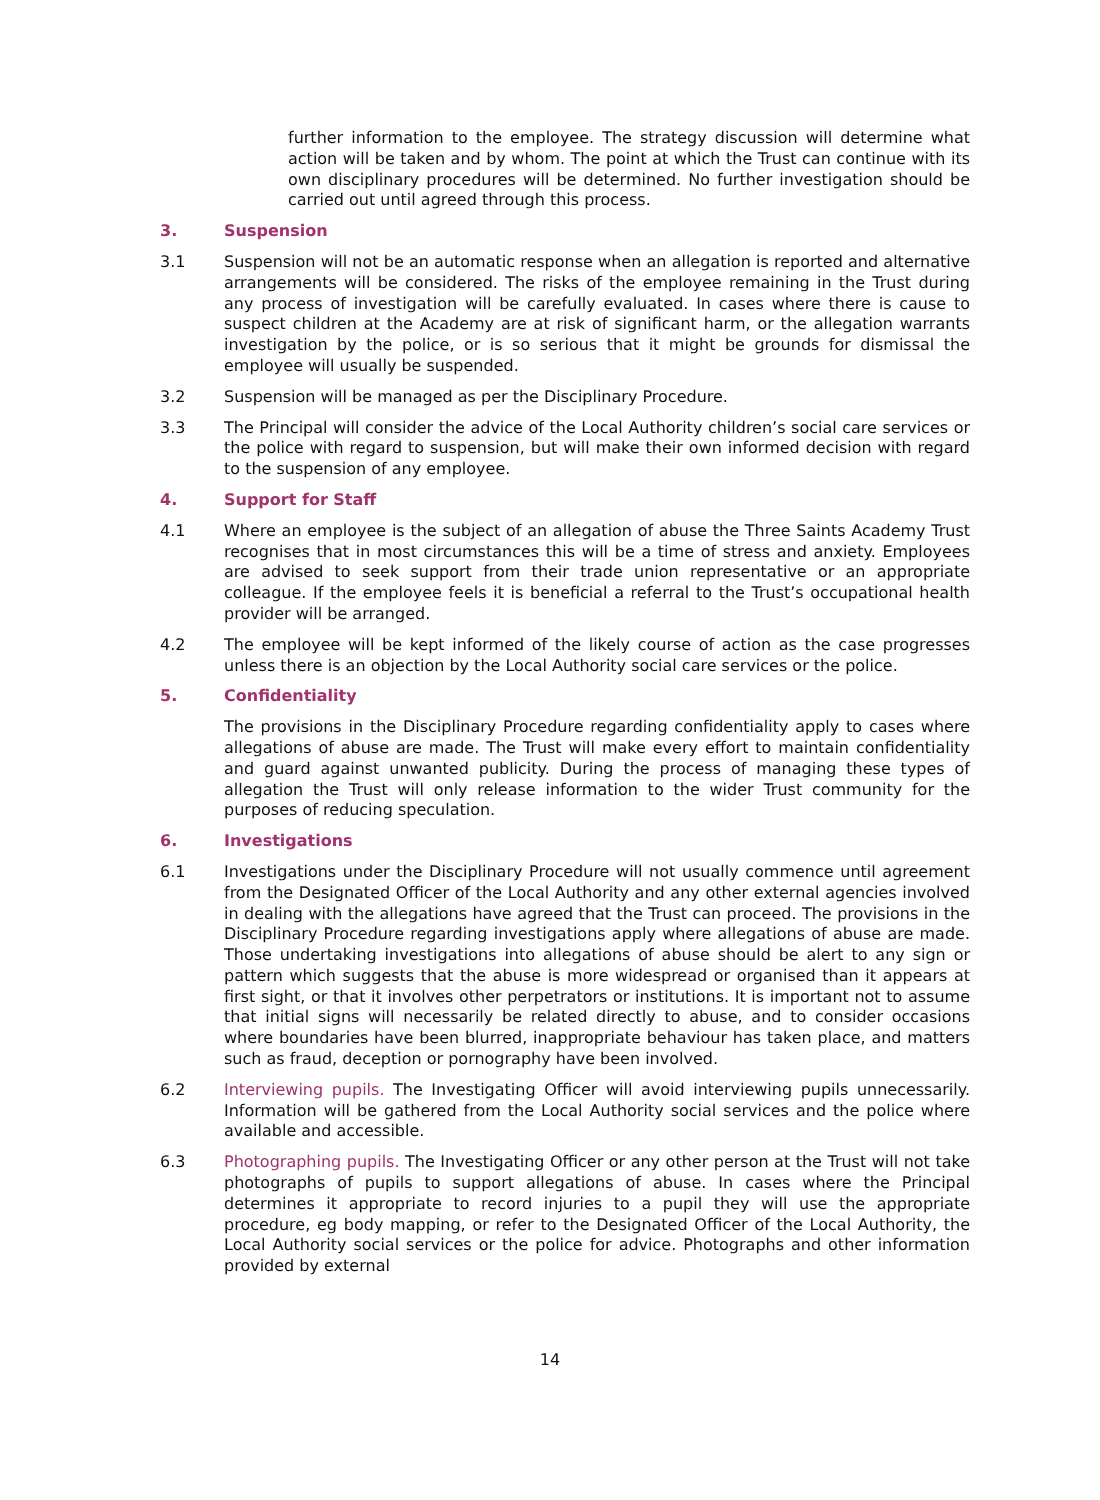further information to the employee. The strategy discussion will determine what action will be taken and by whom. The point at which the Trust can continue with its own disciplinary procedures will be determined. No further investigation should be carried out until agreed through this process.
3. Suspension
3.1 Suspension will not be an automatic response when an allegation is reported and alternative arrangements will be considered. The risks of the employee remaining in the Trust during any process of investigation will be carefully evaluated. In cases where there is cause to suspect children at the Academy are at risk of significant harm, or the allegation warrants investigation by the police, or is so serious that it might be grounds for dismissal the employee will usually be suspended.
3.2 Suspension will be managed as per the Disciplinary Procedure.
3.3 The Principal will consider the advice of the Local Authority children’s social care services or the police with regard to suspension, but will make their own informed decision with regard to the suspension of any employee.
4. Support for Staff
4.1 Where an employee is the subject of an allegation of abuse the Three Saints Academy Trust recognises that in most circumstances this will be a time of stress and anxiety. Employees are advised to seek support from their trade union representative or an appropriate colleague. If the employee feels it is beneficial a referral to the Trust’s occupational health provider will be arranged.
4.2 The employee will be kept informed of the likely course of action as the case progresses unless there is an objection by the Local Authority social care services or the police.
5. Confidentiality
The provisions in the Disciplinary Procedure regarding confidentiality apply to cases where allegations of abuse are made. The Trust will make every effort to maintain confidentiality and guard against unwanted publicity. During the process of managing these types of allegation the Trust will only release information to the wider Trust community for the purposes of reducing speculation.
6. Investigations
6.1 Investigations under the Disciplinary Procedure will not usually commence until agreement from the Designated Officer of the Local Authority and any other external agencies involved in dealing with the allegations have agreed that the Trust can proceed. The provisions in the Disciplinary Procedure regarding investigations apply where allegations of abuse are made. Those undertaking investigations into allegations of abuse should be alert to any sign or pattern which suggests that the abuse is more widespread or organised than it appears at first sight, or that it involves other perpetrators or institutions. It is important not to assume that initial signs will necessarily be related directly to abuse, and to consider occasions where boundaries have been blurred, inappropriate behaviour has taken place, and matters such as fraud, deception or pornography have been involved.
6.2 Interviewing pupils. The Investigating Officer will avoid interviewing pupils unnecessarily. Information will be gathered from the Local Authority social services and the police where available and accessible.
6.3 Photographing pupils. The Investigating Officer or any other person at the Trust will not take photographs of pupils to support allegations of abuse. In cases where the Principal determines it appropriate to record injuries to a pupil they will use the appropriate procedure, eg body mapping, or refer to the Designated Officer of the Local Authority, the Local Authority social services or the police for advice. Photographs and other information provided by external
14